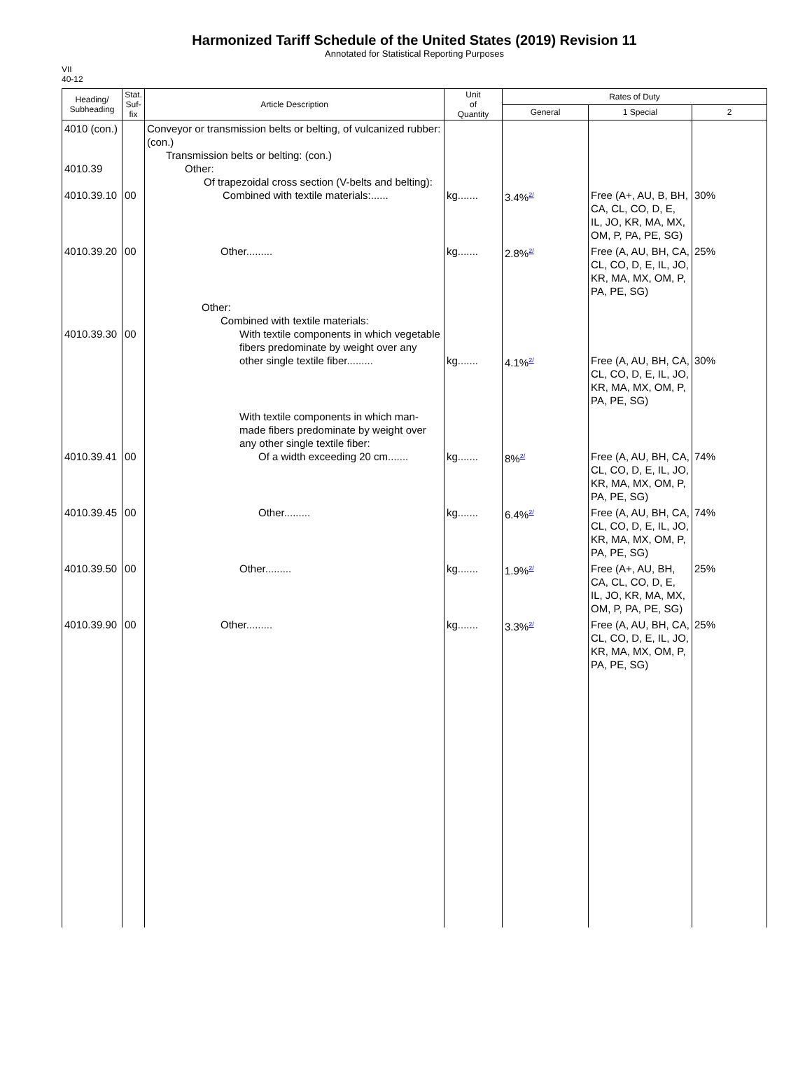Harmonized Tariff Schedule of the United States (2019) Revision 11
Annotated for Statistical Reporting Purposes
VII
40-12
| Heading/ Subheading | Stat. Suf- fix | Article Description | Unit of Quantity | Rates of Duty | | |
| --- | --- | --- | --- | --- | --- | --- |
| | | | | General | 1 Special | 2 |
| 4010 (con.) 4010.39 4010.39.10 | 00 | Conveyor or transmission belts or belting, of vulcanized rubber: (con.) Transmission belts or belting: (con.) Other: Of trapezoidal cross section (V-belts and belting): Combined with textile materials:...... | kg....... | 3.4%<sup>2/</sup> | Free (A+, AU, B, BH, CA, CL, CO, D, E, IL, JO, KR, MA, MX, OM, P, PA, PE, SG) | 30% |
| 4010.39.20 | 00 | Other......... | kg....... | 2.8%<sup>2/</sup> | Free (A, AU, BH, CA, CL, CO, D, E, IL, JO, KR, MA, MX, OM, P, PA, PE, SG) | 25% |
| 4010.39.30 | 00 | Other: Combined with textile materials: With textile components in which vegetable fibers predominate by weight over any other single textile fiber......... | kg....... | 4.1%<sup>2/</sup> | Free (A, AU, BH, CA, CL, CO, D, E, IL, JO, KR, MA, MX, OM, P, PA, PE, SG) | 30% |
| 4010.39.41 | 00 | With textile components in which man-made fibers predominate by weight over any other single textile fiber: Of a width exceeding 20 cm....... | kg....... | 8%<sup>2/</sup> | Free (A, AU, BH, CA, CL, CO, D, E, IL, JO, KR, MA, MX, OM, P, PA, PE, SG) | 74% |
| 4010.39.45 | 00 | Other......... | kg....... | 6.4%<sup>2/</sup> | Free (A, AU, BH, CA, CL, CO, D, E, IL, JO, KR, MA, MX, OM, P, PA, PE, SG) | 74% |
| 4010.39.50 | 00 | Other......... | kg....... | 1.9%<sup>2/</sup> | Free (A+, AU, BH, CA, CL, CO, D, E, IL, JO, KR, MA, MX, OM, P, PA, PE, SG) | 25% |
| 4010.39.90 | 00 | Other......... | kg....... | 3.3%<sup>2/</sup> | Free (A, AU, BH, CA, CL, CO, D, E, IL, JO, KR, MA, MX, OM, P, PA, PE, SG) | 25% |